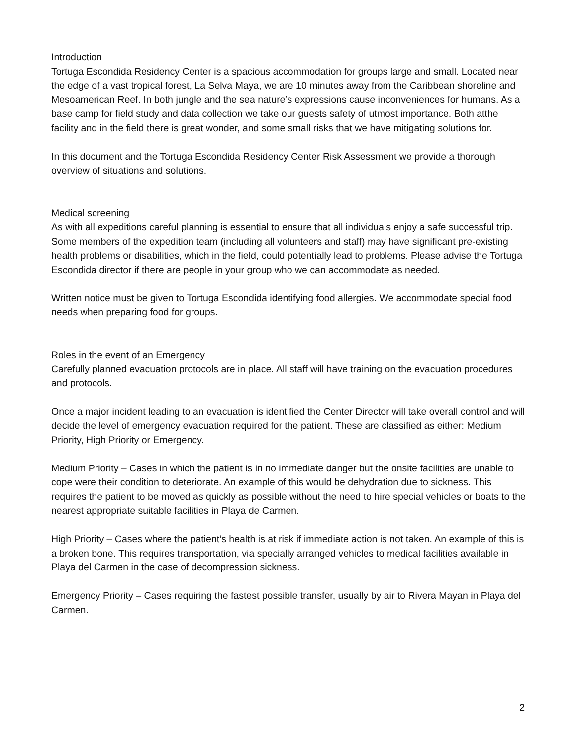Introduction
Tortuga Escondida Residency Center is a spacious accommodation for groups large and small. Located near the edge of a vast tropical forest, La Selva Maya, we are 10 minutes away from the Caribbean shoreline and Mesoamerican Reef. In both jungle and the sea nature’s expressions cause inconveniences for humans. As a base camp for field study and data collection we take our guests safety of utmost importance. Both atthe facility and in the field there is great wonder, and some small risks that we have mitigating solutions for.
In this document and the Tortuga Escondida Residency Center Risk Assessment we provide a thorough overview of situations and solutions.
Medical screening
As with all expeditions careful planning is essential to ensure that all individuals enjoy a safe successful trip. Some members of the expedition team (including all volunteers and staff) may have significant pre-existing health problems or disabilities, which in the field, could potentially lead to problems. Please advise the Tortuga Escondida director if there are people in your group who we can accommodate as needed.
Written notice must be given to Tortuga Escondida identifying food allergies. We accommodate special food needs when preparing food for groups.
Roles in the event of an Emergency
Carefully planned evacuation protocols are in place. All staff will have training on the evacuation procedures and protocols.
Once a major incident leading to an evacuation is identified the Center Director will take overall control and will decide the level of emergency evacuation required for the patient. These are classified as either: Medium Priority, High Priority or Emergency.
Medium Priority – Cases in which the patient is in no immediate danger but the onsite facilities are unable to cope were their condition to deteriorate. An example of this would be dehydration due to sickness. This requires the patient to be moved as quickly as possible without the need to hire special vehicles or boats to the nearest appropriate suitable facilities in Playa de Carmen.
High Priority – Cases where the patient’s health is at risk if immediate action is not taken. An example of this is a broken bone. This requires transportation, via specially arranged vehicles to medical facilities available in Playa del Carmen in the case of decompression sickness.
Emergency Priority – Cases requiring the fastest possible transfer, usually by air to Rivera Mayan in Playa del Carmen.
2